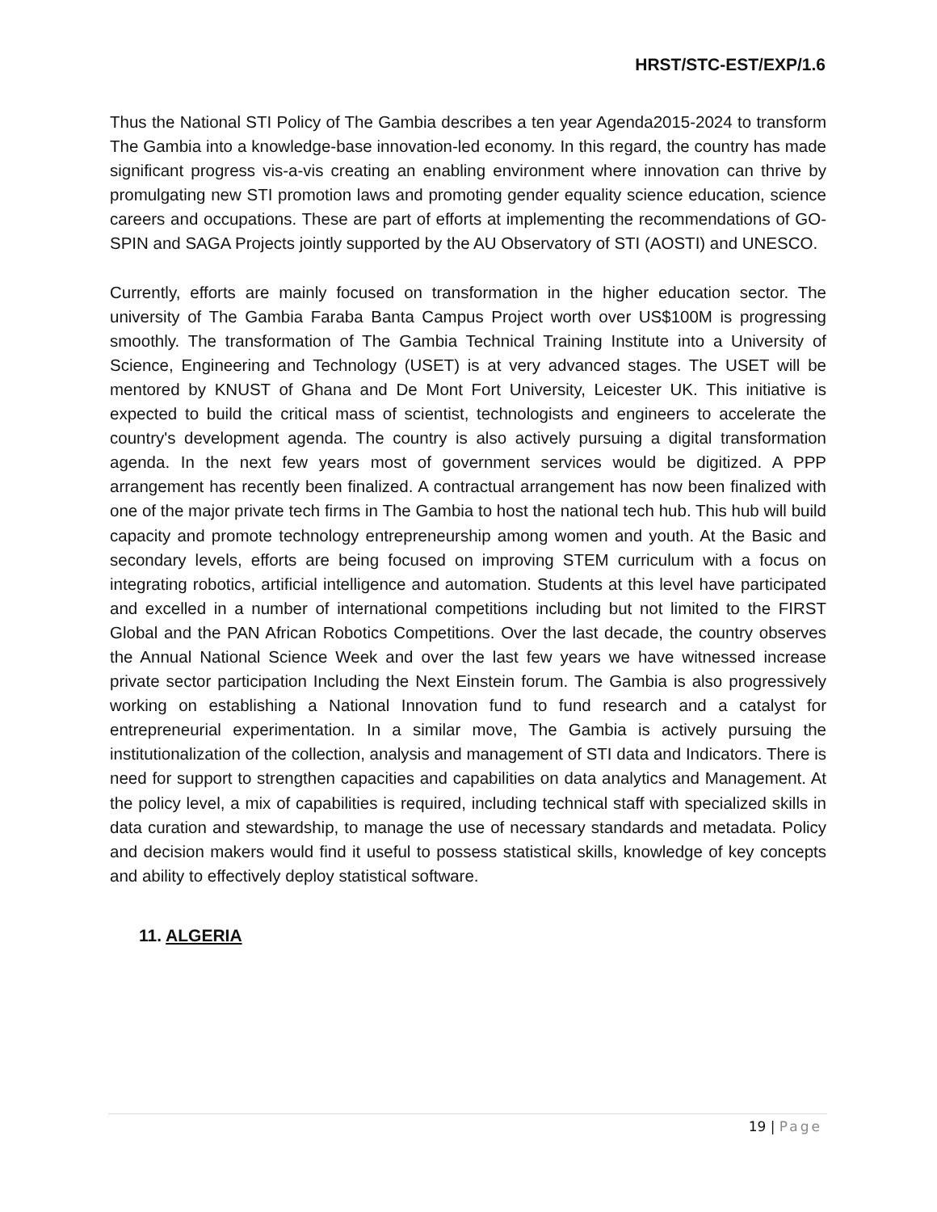HRST/STC-EST/EXP/1.6
Thus the National STI Policy of The Gambia describes a ten year Agenda2015-2024 to transform The Gambia into a knowledge-base innovation-led economy. In this regard, the country has made significant progress vis-a-vis creating an enabling environment where innovation can thrive by promulgating new STI promotion laws and promoting gender equality science education, science careers and occupations. These are part of efforts at implementing the recommendations of GO-SPIN and SAGA Projects jointly supported by the AU Observatory of STI (AOSTI) and UNESCO.
Currently, efforts are mainly focused on transformation in the higher education sector. The university of The Gambia Faraba Banta Campus Project worth over US$100M is progressing smoothly. The transformation of The Gambia Technical Training Institute into a University of Science, Engineering and Technology (USET) is at very advanced stages. The USET will be mentored by KNUST of Ghana and De Mont Fort University, Leicester UK. This initiative is expected to build the critical mass of scientist, technologists and engineers to accelerate the country's development agenda. The country is also actively pursuing a digital transformation agenda. In the next few years most of government services would be digitized. A PPP arrangement has recently been finalized. A contractual arrangement has now been finalized with one of the major private tech firms in The Gambia to host the national tech hub. This hub will build capacity and promote technology entrepreneurship among women and youth. At the Basic and secondary levels, efforts are being focused on improving STEM curriculum with a focus on integrating robotics, artificial intelligence and automation. Students at this level have participated and excelled in a number of international competitions including but not limited to the FIRST Global and the PAN African Robotics Competitions. Over the last decade, the country observes the Annual National Science Week and over the last few years we have witnessed increase private sector participation Including the Next Einstein forum. The Gambia is also progressively working on establishing a National Innovation fund to fund research and a catalyst for entrepreneurial experimentation. In a similar move, The Gambia is actively pursuing the institutionalization of the collection, analysis and management of STI data and Indicators. There is need for support to strengthen capacities and capabilities on data analytics and Management. At the policy level, a mix of capabilities is required, including technical staff with specialized skills in data curation and stewardship, to manage the use of necessary standards and metadata. Policy and decision makers would find it useful to possess statistical skills, knowledge of key concepts and ability to effectively deploy statistical software.
11. ALGERIA
19 | Page